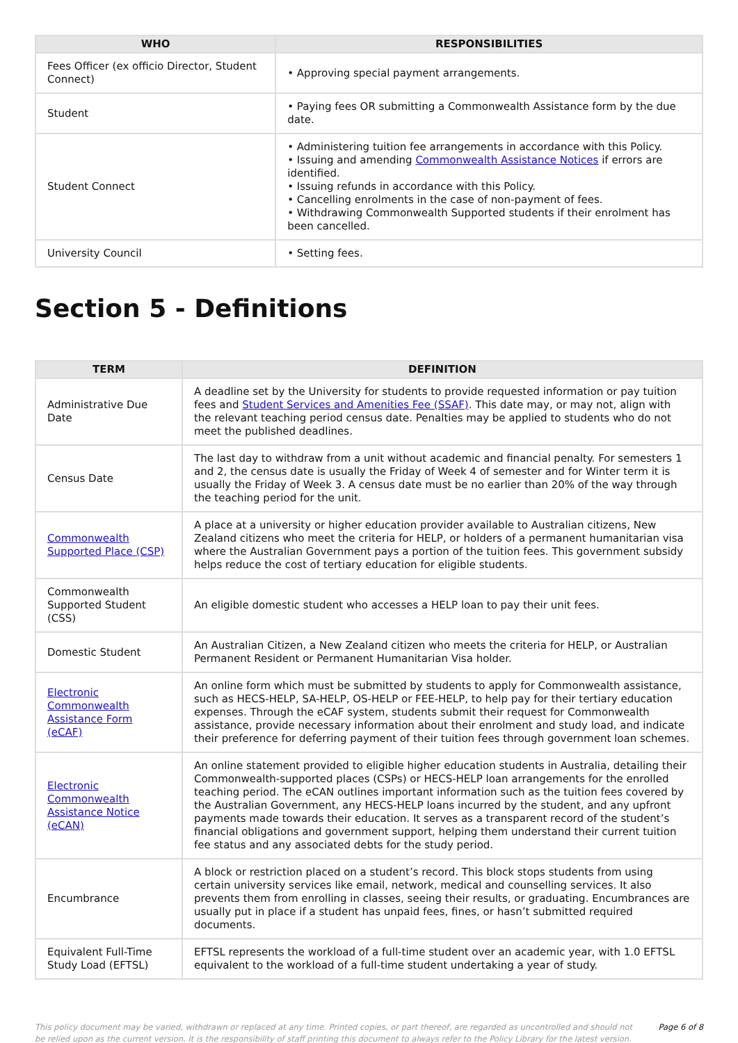| WHO | RESPONSIBILITIES |
| --- | --- |
| Fees Officer (ex officio Director, Student Connect) | • Approving special payment arrangements. |
| Student | • Paying fees OR submitting a Commonwealth Assistance form by the due date. |
| Student Connect | • Administering tuition fee arrangements in accordance with this Policy. • Issuing and amending Commonwealth Assistance Notices if errors are identified. • Issuing refunds in accordance with this Policy. • Cancelling enrolments in the case of non-payment of fees. • Withdrawing Commonwealth Supported students if their enrolment has been cancelled. |
| University Council | • Setting fees. |
Section 5 - Definitions
| TERM | DEFINITION |
| --- | --- |
| Administrative Due Date | A deadline set by the University for students to provide requested information or pay tuition fees and Student Services and Amenities Fee (SSAF) . This date may, or may not, align with the relevant teaching period census date. Penalties may be applied to students who do not meet the published deadlines. |
| Census Date | The last day to withdraw from a unit without academic and financial penalty. For semesters 1 and 2, the census date is usually the Friday of Week 4 of semester and for Winter term it is usually the Friday of Week 3. A census date must be no earlier than 20% of the way through the teaching period for the unit. |
| Commonwealth Supported Place (CSP) | A place at a university or higher education provider available to Australian citizens, New Zealand citizens who meet the criteria for HELP, or holders of a permanent humanitarian visa where the Australian Government pays a portion of the tuition fees. This government subsidy helps reduce the cost of tertiary education for eligible students. |
| Commonwealth Supported Student (CSS) | An eligible domestic student who accesses a HELP loan to pay their unit fees. |
| Domestic Student | An Australian Citizen, a New Zealand citizen who meets the criteria for HELP, or Australian Permanent Resident or Permanent Humanitarian Visa holder. |
| Electronic Commonwealth Assistance Form (eCAF) | An online form which must be submitted by students to apply for Commonwealth assistance, such as HECS-HELP, SA-HELP, OS-HELP or FEE-HELP, to help pay for their tertiary education expenses. Through the eCAF system, students submit their request for Commonwealth assistance, provide necessary information about their enrolment and study load, and indicate their preference for deferring payment of their tuition fees through government loan schemes. |
| Electronic Commonwealth Assistance Notice (eCAN) | An online statement provided to eligible higher education students in Australia, detailing their Commonwealth-supported places (CSPs) or HECS-HELP loan arrangements for the enrolled teaching period. The eCAN outlines important information such as the tuition fees covered by the Australian Government, any HECS-HELP loans incurred by the student, and any upfront payments made towards their education. It serves as a transparent record of the student’s financial obligations and government support, helping them understand their current tuition fee status and any associated debts for the study period. |
| Encumbrance | A block or restriction placed on a student’s record. This block stops students from using certain university services like email, network, medical and counselling services. It also prevents them from enrolling in classes, seeing their results, or graduating. Encumbrances are usually put in place if a student has unpaid fees, fines, or hasn’t submitted required documents. |
| Equivalent Full-Time Study Load (EFTSL) | EFTSL represents the workload of a full-time student over an academic year, with 1.0 EFTSL equivalent to the workload of a full-time student undertaking a year of study. |
This policy document may be varied, withdrawn or replaced at any time. Printed copies, or part thereof, are regarded as uncontrolled and should not be relied upon as the current version. It is the responsibility of staff printing this document to always refer to the Policy Library for the latest version.
Page 6 of 8